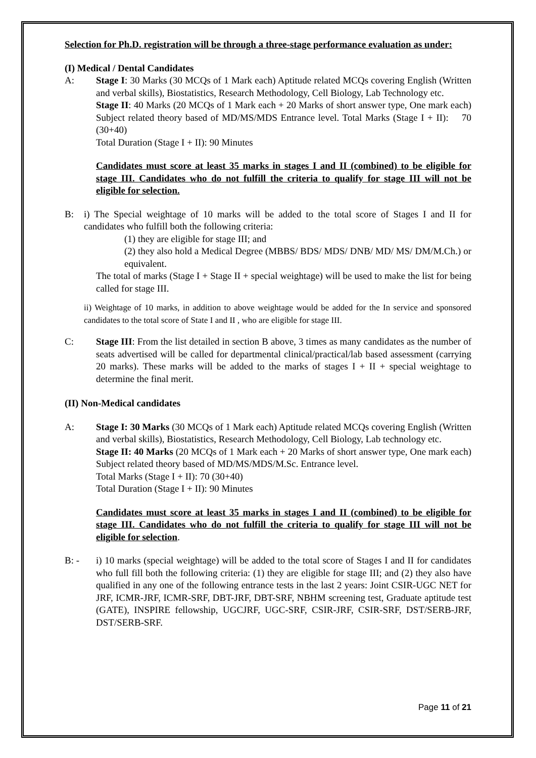Selection for Ph.D. registration will be through a three-stage performance evaluation as under:
(I) Medical / Dental Candidates
A: Stage I: 30 Marks (30 MCQs of 1 Mark each) Aptitude related MCQs covering English (Written and verbal skills), Biostatistics, Research Methodology, Cell Biology, Lab Technology etc.
Stage II: 40 Marks (20 MCQs of 1 Mark each + 20 Marks of short answer type, One mark each) Subject related theory based of MD/MS/MDS Entrance level. Total Marks (Stage I + II): 70 (30+40)
Total Duration (Stage I + II): 90 Minutes
Candidates must score at least 35 marks in stages I and II (combined) to be eligible for stage III. Candidates who do not fulfill the criteria to qualify for stage III will not be eligible for selection.
B:
i) The Special weightage of 10 marks will be added to the total score of Stages I and II for candidates who fulfill both the following criteria:
(1) they are eligible for stage III; and
(2) they also hold a Medical Degree (MBBS/ BDS/ MDS/ DNB/ MD/ MS/ DM/M.Ch.) or equivalent.
The total of marks (Stage I + Stage II + special weightage) will be used to make the list for being called for stage III.
ii) Weightage of 10 marks, in addition to above weightage would be added for the In service and sponsored candidates to the total score of State I and II , who are eligible for stage III.
C: Stage III: From the list detailed in section B above, 3 times as many candidates as the number of seats advertised will be called for departmental clinical/practical/lab based assessment (carrying 20 marks). These marks will be added to the marks of stages I + II + special weightage to determine the final merit.
(II) Non-Medical candidates
A: Stage I: 30 Marks (30 MCQs of 1 Mark each) Aptitude related MCQs covering English (Written and verbal skills), Biostatistics, Research Methodology, Cell Biology, Lab technology etc.
Stage II: 40 Marks (20 MCQs of 1 Mark each + 20 Marks of short answer type, One mark each) Subject related theory based of MD/MS/MDS/M.Sc. Entrance level.
Total Marks (Stage I + II): 70 (30+40)
Total Duration (Stage I + II): 90 Minutes
Candidates must score at least 35 marks in stages I and II (combined) to be eligible for stage III. Candidates who do not fulfill the criteria to qualify for stage III will not be eligible for selection.
B: - i) 10 marks (special weightage) will be added to the total score of Stages I and II for candidates who full fill both the following criteria: (1) they are eligible for stage III; and (2) they also have qualified in any one of the following entrance tests in the last 2 years: Joint CSIR-UGC NET for JRF, ICMR-JRF, ICMR-SRF, DBT-JRF, DBT-SRF, NBHM screening test, Graduate aptitude test (GATE), INSPIRE fellowship, UGCJRF, UGC-SRF, CSIR-JRF, CSIR-SRF, DST/SERB-JRF, DST/SERB-SRF.
Page 11 of 21